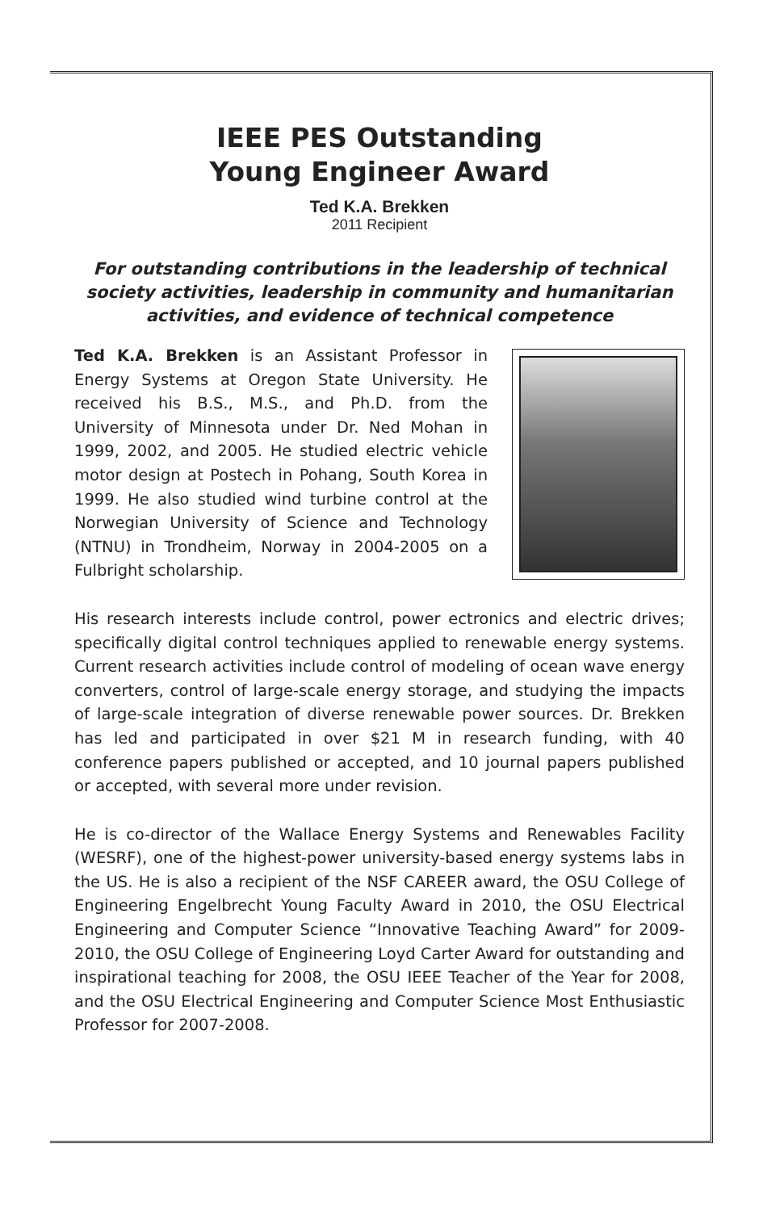IEEE PES Outstanding
Young Engineer Award
Ted K.A. Brekken
2011 Recipient
For outstanding contributions in the leadership of technical society activities, leadership in community and humanitarian activities, and evidence of technical competence
Ted K.A. Brekken is an Assistant Professor in Energy Systems at Oregon State University. He received his B.S., M.S., and Ph.D. from the University of Minnesota under Dr. Ned Mohan in 1999, 2002, and 2005. He studied electric vehicle motor design at Postech in Pohang, South Korea in 1999. He also studied wind turbine control at the Norwegian University of Science and Technology (NTNU) in Trondheim, Norway in 2004-2005 on a Fulbright scholarship.
His research interests include control, power ectronics and electric drives; specifically digital control techniques applied to renewable energy systems. Current research activities include control of modeling of ocean wave energy converters, control of large-scale energy storage, and studying the impacts of large-scale integration of diverse renewable power sources. Dr. Brekken has led and participated in over $21 M in research funding, with 40 conference papers published or accepted, and 10 journal papers published or accepted, with several more under revision.
He is co-director of the Wallace Energy Systems and Renewables Facility (WESRF), one of the highest-power university-based energy systems labs in the US. He is also a recipient of the NSF CAREER award, the OSU College of Engineering Engelbrecht Young Faculty Award in 2010, the OSU Electrical Engineering and Computer Science “Innovative Teaching Award” for 2009-2010, the OSU College of Engineering Loyd Carter Award for outstanding and inspirational teaching for 2008, the OSU IEEE Teacher of the Year for 2008, and the OSU Electrical Engineering and Computer Science Most Enthusiastic Professor for 2007-2008.